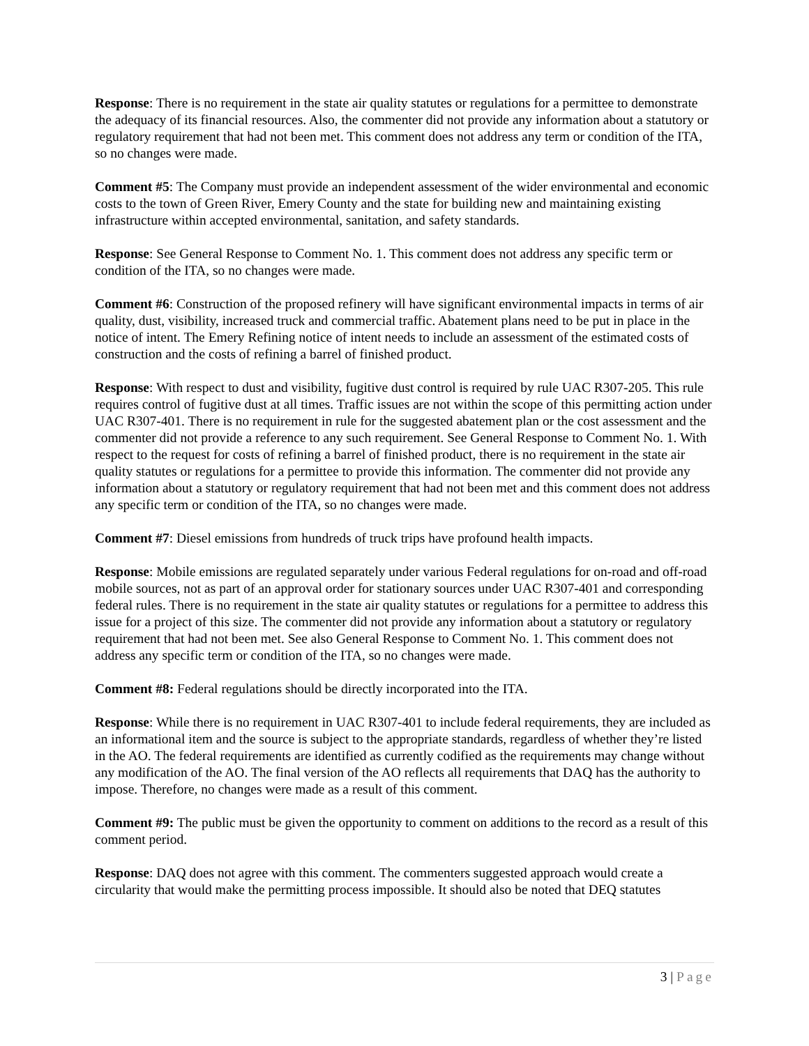Response: There is no requirement in the state air quality statutes or regulations for a permittee to demonstrate the adequacy of its financial resources. Also, the commenter did not provide any information about a statutory or regulatory requirement that had not been met. This comment does not address any term or condition of the ITA, so no changes were made.
Comment #5: The Company must provide an independent assessment of the wider environmental and economic costs to the town of Green River, Emery County and the state for building new and maintaining existing infrastructure within accepted environmental, sanitation, and safety standards.
Response: See General Response to Comment No. 1. This comment does not address any specific term or condition of the ITA, so no changes were made.
Comment #6: Construction of the proposed refinery will have significant environmental impacts in terms of air quality, dust, visibility, increased truck and commercial traffic. Abatement plans need to be put in place in the notice of intent. The Emery Refining notice of intent needs to include an assessment of the estimated costs of construction and the costs of refining a barrel of finished product.
Response: With respect to dust and visibility, fugitive dust control is required by rule UAC R307-205. This rule requires control of fugitive dust at all times. Traffic issues are not within the scope of this permitting action under UAC R307-401. There is no requirement in rule for the suggested abatement plan or the cost assessment and the commenter did not provide a reference to any such requirement. See General Response to Comment No. 1. With respect to the request for costs of refining a barrel of finished product, there is no requirement in the state air quality statutes or regulations for a permittee to provide this information. The commenter did not provide any information about a statutory or regulatory requirement that had not been met and this comment does not address any specific term or condition of the ITA, so no changes were made.
Comment #7: Diesel emissions from hundreds of truck trips have profound health impacts.
Response: Mobile emissions are regulated separately under various Federal regulations for on-road and off-road mobile sources, not as part of an approval order for stationary sources under UAC R307-401 and corresponding federal rules. There is no requirement in the state air quality statutes or regulations for a permittee to address this issue for a project of this size. The commenter did not provide any information about a statutory or regulatory requirement that had not been met. See also General Response to Comment No. 1. This comment does not address any specific term or condition of the ITA, so no changes were made.
Comment #8: Federal regulations should be directly incorporated into the ITA.
Response: While there is no requirement in UAC R307-401 to include federal requirements, they are included as an informational item and the source is subject to the appropriate standards, regardless of whether they’re listed in the AO. The federal requirements are identified as currently codified as the requirements may change without any modification of the AO. The final version of the AO reflects all requirements that DAQ has the authority to impose. Therefore, no changes were made as a result of this comment.
Comment #9: The public must be given the opportunity to comment on additions to the record as a result of this comment period.
Response: DAQ does not agree with this comment. The commenters suggested approach would create a circularity that would make the permitting process impossible. It should also be noted that DEQ statutes
3 | Page